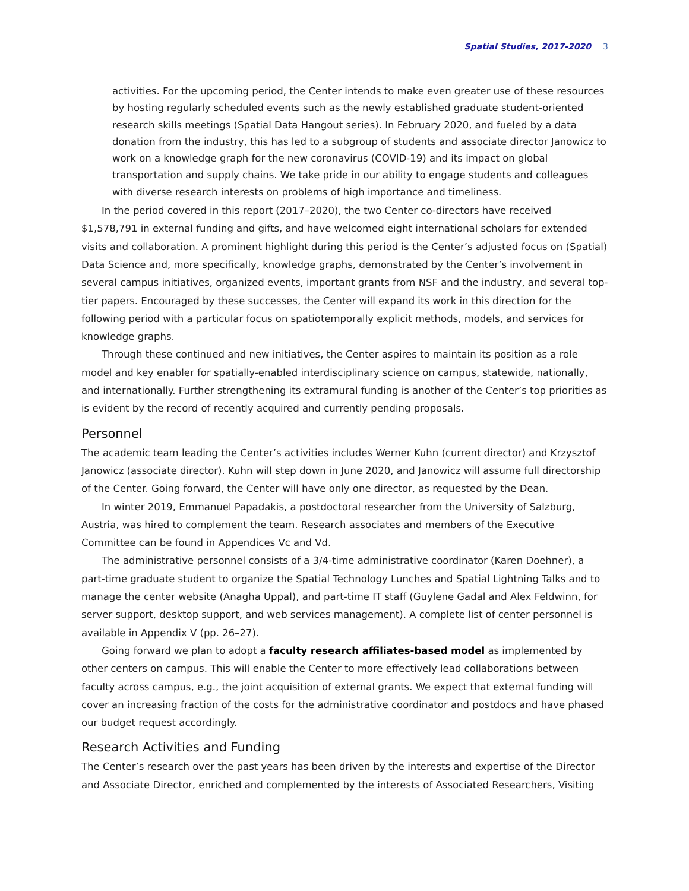Spatial Studies, 2017-2020 3
activities. For the upcoming period, the Center intends to make even greater use of these resources by hosting regularly scheduled events such as the newly established graduate student-oriented research skills meetings (Spatial Data Hangout series). In February 2020, and fueled by a data donation from the industry, this has led to a subgroup of students and associate director Janowicz to work on a knowledge graph for the new coronavirus (COVID-19) and its impact on global transportation and supply chains. We take pride in our ability to engage students and colleagues with diverse research interests on problems of high importance and timeliness.
In the period covered in this report (2017–2020), the two Center co-directors have received $1,578,791 in external funding and gifts, and have welcomed eight international scholars for extended visits and collaboration. A prominent highlight during this period is the Center’s adjusted focus on (Spatial) Data Science and, more specifically, knowledge graphs, demonstrated by the Center’s involvement in several campus initiatives, organized events, important grants from NSF and the industry, and several top-tier papers. Encouraged by these successes, the Center will expand its work in this direction for the following period with a particular focus on spatiotemporally explicit methods, models, and services for knowledge graphs.
Through these continued and new initiatives, the Center aspires to maintain its position as a role model and key enabler for spatially-enabled interdisciplinary science on campus, statewide, nationally, and internationally. Further strengthening its extramural funding is another of the Center’s top priorities as is evident by the record of recently acquired and currently pending proposals.
Personnel
The academic team leading the Center’s activities includes Werner Kuhn (current director) and Krzysztof Janowicz (associate director). Kuhn will step down in June 2020, and Janowicz will assume full directorship of the Center. Going forward, the Center will have only one director, as requested by the Dean.
In winter 2019, Emmanuel Papadakis, a postdoctoral researcher from the University of Salzburg, Austria, was hired to complement the team. Research associates and members of the Executive Committee can be found in Appendices Vc and Vd.
The administrative personnel consists of a 3/4-time administrative coordinator (Karen Doehner), a part-time graduate student to organize the Spatial Technology Lunches and Spatial Lightning Talks and to manage the center website (Anagha Uppal), and part-time IT staff (Guylene Gadal and Alex Feldwinn, for server support, desktop support, and web services management). A complete list of center personnel is available in Appendix V (pp. 26–27).
Going forward we plan to adopt a faculty research affiliates-based model as implemented by other centers on campus. This will enable the Center to more effectively lead collaborations between faculty across campus, e.g., the joint acquisition of external grants. We expect that external funding will cover an increasing fraction of the costs for the administrative coordinator and postdocs and have phased our budget request accordingly.
Research Activities and Funding
The Center’s research over the past years has been driven by the interests and expertise of the Director and Associate Director, enriched and complemented by the interests of Associated Researchers, Visiting